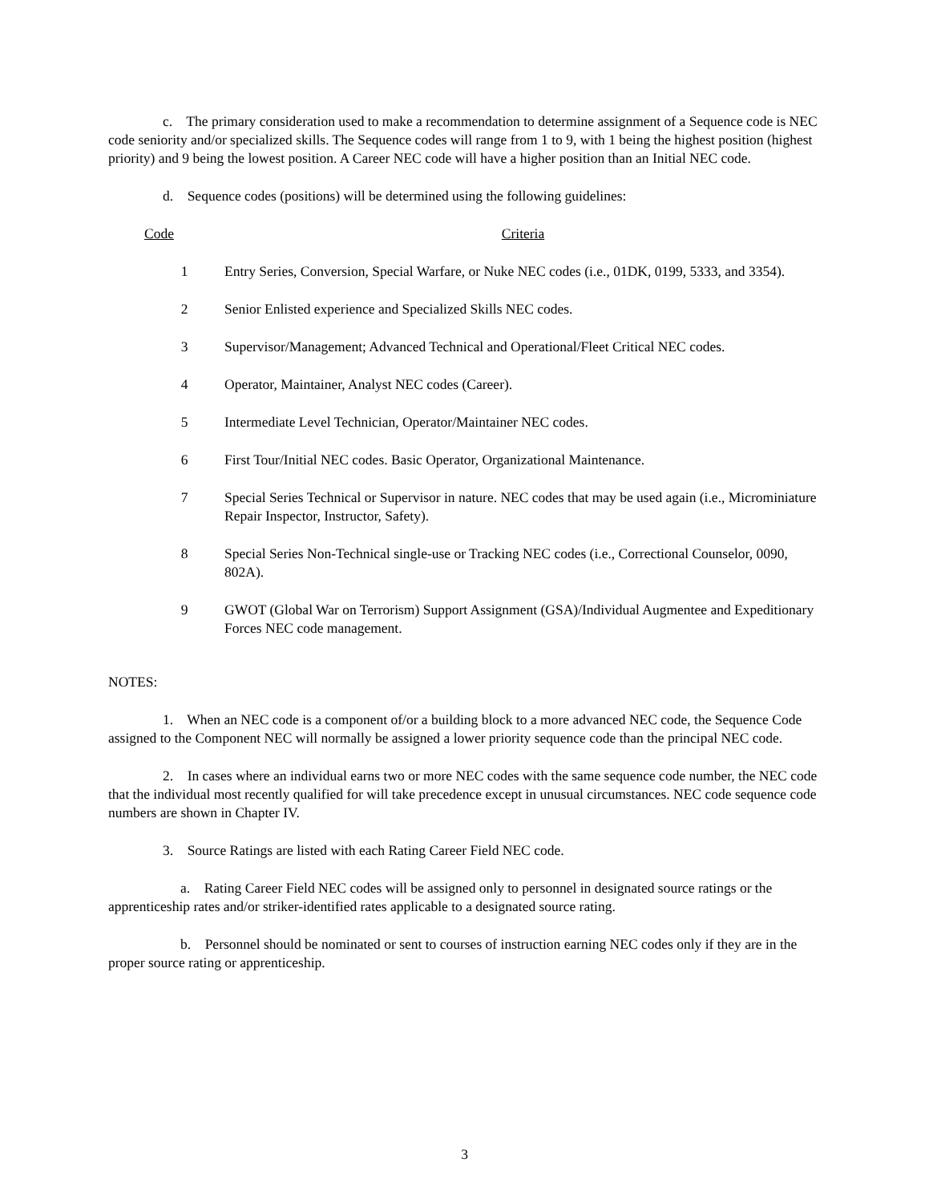c. The primary consideration used to make a recommendation to determine assignment of a Sequence code is NEC code seniority and/or specialized skills. The Sequence codes will range from 1 to 9, with 1 being the highest position (highest priority) and 9 being the lowest position. A Career NEC code will have a higher position than an Initial NEC code.
d. Sequence codes (positions) will be determined using the following guidelines:
| Code | Criteria |
| --- | --- |
| 1 | Entry Series, Conversion, Special Warfare, or Nuke NEC codes (i.e., 01DK, 0199, 5333, and 3354). |
| 2 | Senior Enlisted experience and Specialized Skills NEC codes. |
| 3 | Supervisor/Management; Advanced Technical and Operational/Fleet Critical NEC codes. |
| 4 | Operator, Maintainer, Analyst NEC codes (Career). |
| 5 | Intermediate Level Technician, Operator/Maintainer NEC codes. |
| 6 | First Tour/Initial NEC codes. Basic Operator, Organizational Maintenance. |
| 7 | Special Series Technical or Supervisor in nature. NEC codes that may be used again (i.e., Microminiature Repair Inspector, Instructor, Safety). |
| 8 | Special Series Non-Technical single-use or Tracking NEC codes (i.e., Correctional Counselor, 0090, 802A). |
| 9 | GWOT (Global War on Terrorism) Support Assignment (GSA)/Individual Augmentee and Expeditionary Forces NEC code management. |
NOTES:
1. When an NEC code is a component of/or a building block to a more advanced NEC code, the Sequence Code assigned to the Component NEC will normally be assigned a lower priority sequence code than the principal NEC code.
2. In cases where an individual earns two or more NEC codes with the same sequence code number, the NEC code that the individual most recently qualified for will take precedence except in unusual circumstances. NEC code sequence code numbers are shown in Chapter IV.
3. Source Ratings are listed with each Rating Career Field NEC code.
a. Rating Career Field NEC codes will be assigned only to personnel in designated source ratings or the apprenticeship rates and/or striker-identified rates applicable to a designated source rating.
b. Personnel should be nominated or sent to courses of instruction earning NEC codes only if they are in the proper source rating or apprenticeship.
3